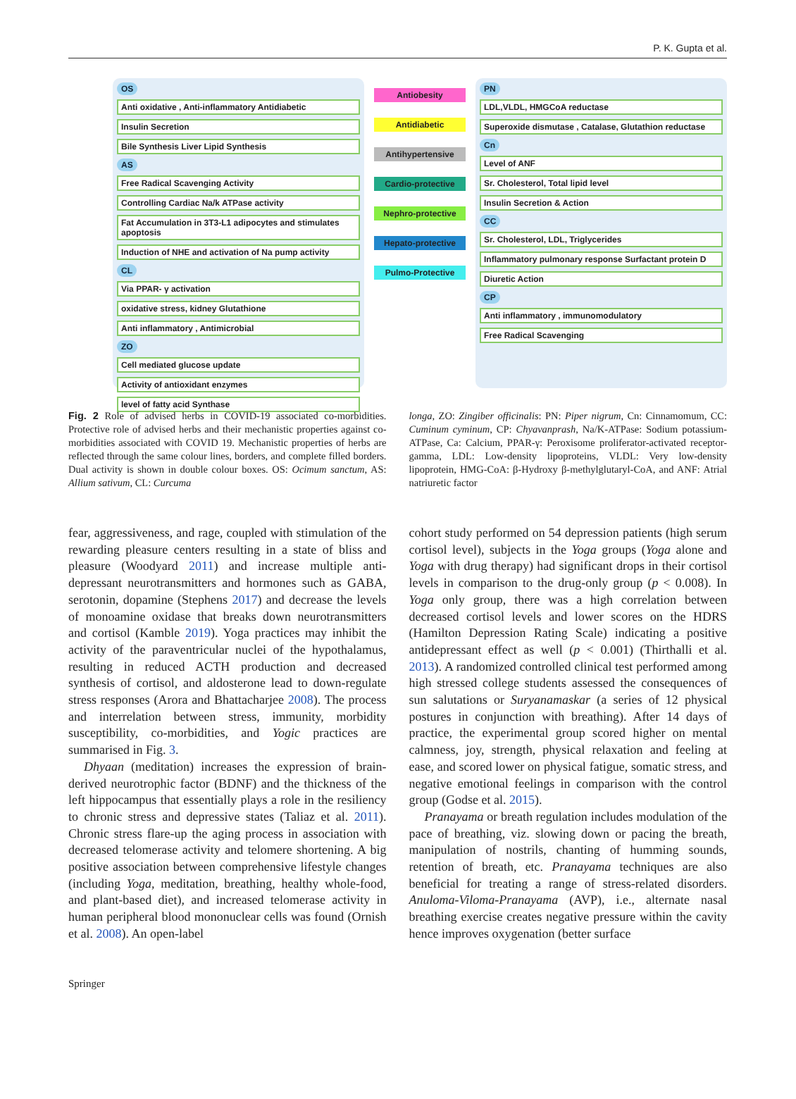P. K. Gupta et al.
OS
Anti oxidative , Anti-inflammatory Antidiabetic
Insulin Secretion
Bile Synthesis Liver Lipid Synthesis
AS
Free Radical Scavenging Activity
Controlling Cardiac Na/k ATPase activity
Fat Accumulation in 3T3-L1 adipocytes and stimulates apoptosis
Induction of NHE and activation of Na pump activity
CL
Via PPAR- γ activation
oxidative stress, kidney Glutathione
Anti inflammatory , Antimicrobial
ZO
Cell mediated glucose update
Activity of antioxidant enzymes
level of fatty acid Synthase
Antiobesity
Antidiabetic
Antihypertensive
Cardio-protective
Nephro-protective
Hepato-protective
Pulmo-Protective
PN
LDL,VLDL, HMGCoA reductase
Superoxide dismutase , Catalase, Glutathion reductase
Cn
Level of ANF
Sr. Cholesterol, Total lipid level
Insulin Secretion & Action
CC
Sr. Cholesterol, LDL, Triglycerides
Inflammatory pulmonary response Surfactant protein D
Diuretic Action
CP
Anti inflammatory , immunomodulatory
Free Radical Scavenging
Fig. 2 Role of advised herbs in COVID-19 associated co-morbidities. Protective role of advised herbs and their mechanistic properties against co-morbidities associated with COVID 19. Mechanistic properties of herbs are reflected through the same colour lines, borders, and complete filled borders. Dual activity is shown in double colour boxes. OS: Ocimum sanctum, AS: Allium sativum, CL: Curcuma
longa, ZO: Zingiber officinalis: PN: Piper nigrum, Cn: Cinnamomum, CC: Cuminum cyminum, CP: Chyavanprash, Na/K-ATPase: Sodium potassium-ATPase, Ca: Calcium, PPAR-γ: Peroxisome proliferator-activated receptor-gamma, LDL: Low-density lipoproteins, VLDL: Very low-density lipoprotein, HMG-CoA: β-Hydroxy β-methylglutaryl-CoA, and ANF: Atrial natriuretic factor
fear, aggressiveness, and rage, coupled with stimulation of the rewarding pleasure centers resulting in a state of bliss and pleasure (Woodyard 2011) and increase multiple anti-depressant neurotransmitters and hormones such as GABA, serotonin, dopamine (Stephens 2017) and decrease the levels of monoamine oxidase that breaks down neurotransmitters and cortisol (Kamble 2019). Yoga practices may inhibit the activity of the paraventricular nuclei of the hypothalamus, resulting in reduced ACTH production and decreased synthesis of cortisol, and aldosterone lead to down-regulate stress responses (Arora and Bhattacharjee 2008). The process and interrelation between stress, immunity, morbidity susceptibility, co-morbidities, and Yogic practices are summarised in Fig. 3.
Dhyaan (meditation) increases the expression of brain-derived neurotrophic factor (BDNF) and the thickness of the left hippocampus that essentially plays a role in the resiliency to chronic stress and depressive states (Taliaz et al. 2011). Chronic stress flare-up the aging process in association with decreased telomerase activity and telomere shortening. A big positive association between comprehensive lifestyle changes (including Yoga, meditation, breathing, healthy whole-food, and plant-based diet), and increased telomerase activity in human peripheral blood mononuclear cells was found (Ornish et al. 2008). An open-label
cohort study performed on 54 depression patients (high serum cortisol level), subjects in the Yoga groups (Yoga alone and Yoga with drug therapy) had significant drops in their cortisol levels in comparison to the drug-only group (p < 0.008). In Yoga only group, there was a high correlation between decreased cortisol levels and lower scores on the HDRS (Hamilton Depression Rating Scale) indicating a positive antidepressant effect as well (p < 0.001) (Thirthalli et al. 2013). A randomized controlled clinical test performed among high stressed college students assessed the consequences of sun salutations or Suryanamaskar (a series of 12 physical postures in conjunction with breathing). After 14 days of practice, the experimental group scored higher on mental calmness, joy, strength, physical relaxation and feeling at ease, and scored lower on physical fatigue, somatic stress, and negative emotional feelings in comparison with the control group (Godse et al. 2015).
Pranayama or breath regulation includes modulation of the pace of breathing, viz. slowing down or pacing the breath, manipulation of nostrils, chanting of humming sounds, retention of breath, etc. Pranayama techniques are also beneficial for treating a range of stress-related disorders. Anuloma-Viloma-Pranayama (AVP), i.e., alternate nasal breathing exercise creates negative pressure within the cavity hence improves oxygenation (better surface
Springer